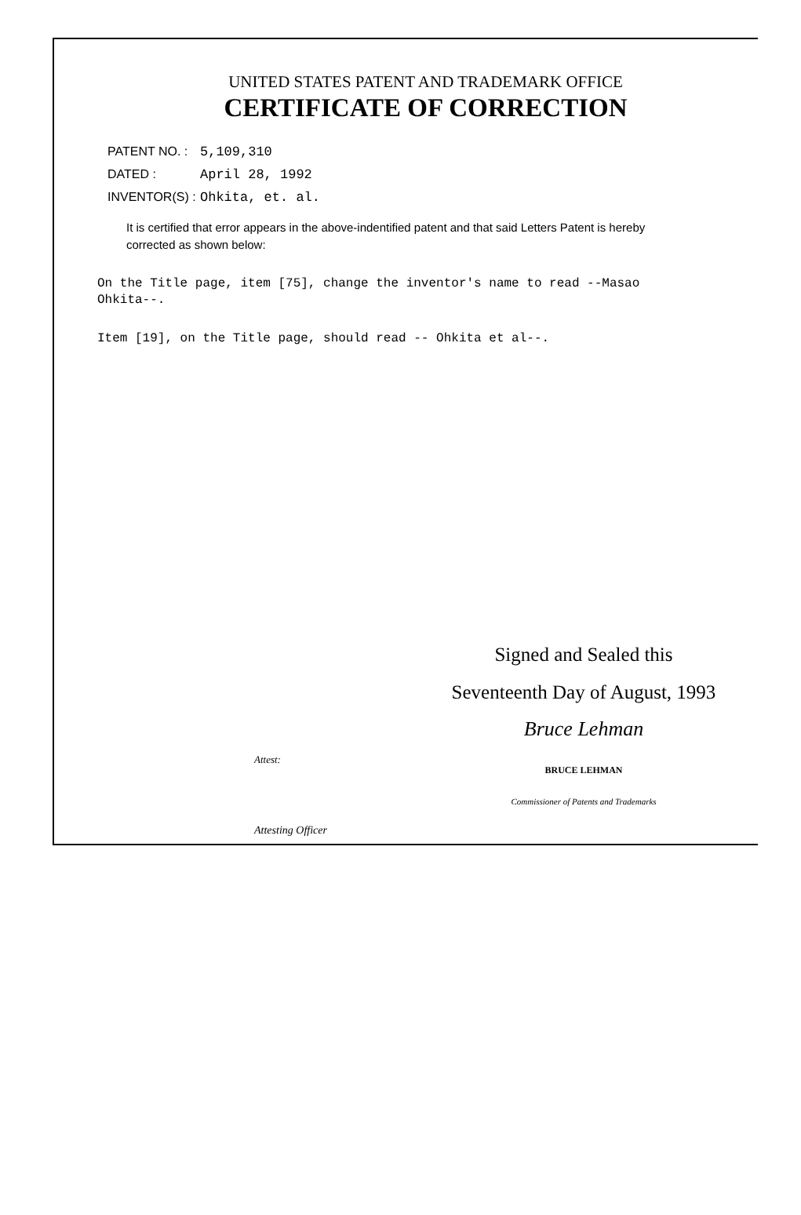UNITED STATES PATENT AND TRADEMARK OFFICE
CERTIFICATE OF CORRECTION
PATENT NO. : 5,109,310
DATED : April 28, 1992
INVENTOR(S) : Ohkita, et. al.
It is certified that error appears in the above-indentified patent and that said Letters Patent is hereby corrected as shown below:
On the Title page, item [75], change the inventor's name to read --Masao Ohkita--.
Item [19], on the Title page, should read -- Ohkita et al--.
Signed and Sealed this
Seventeenth Day of August, 1993
Bruce Lehman
BRUCE LEHMAN
Commissioner of Patents and Trademarks
Attest:
Attesting Officer